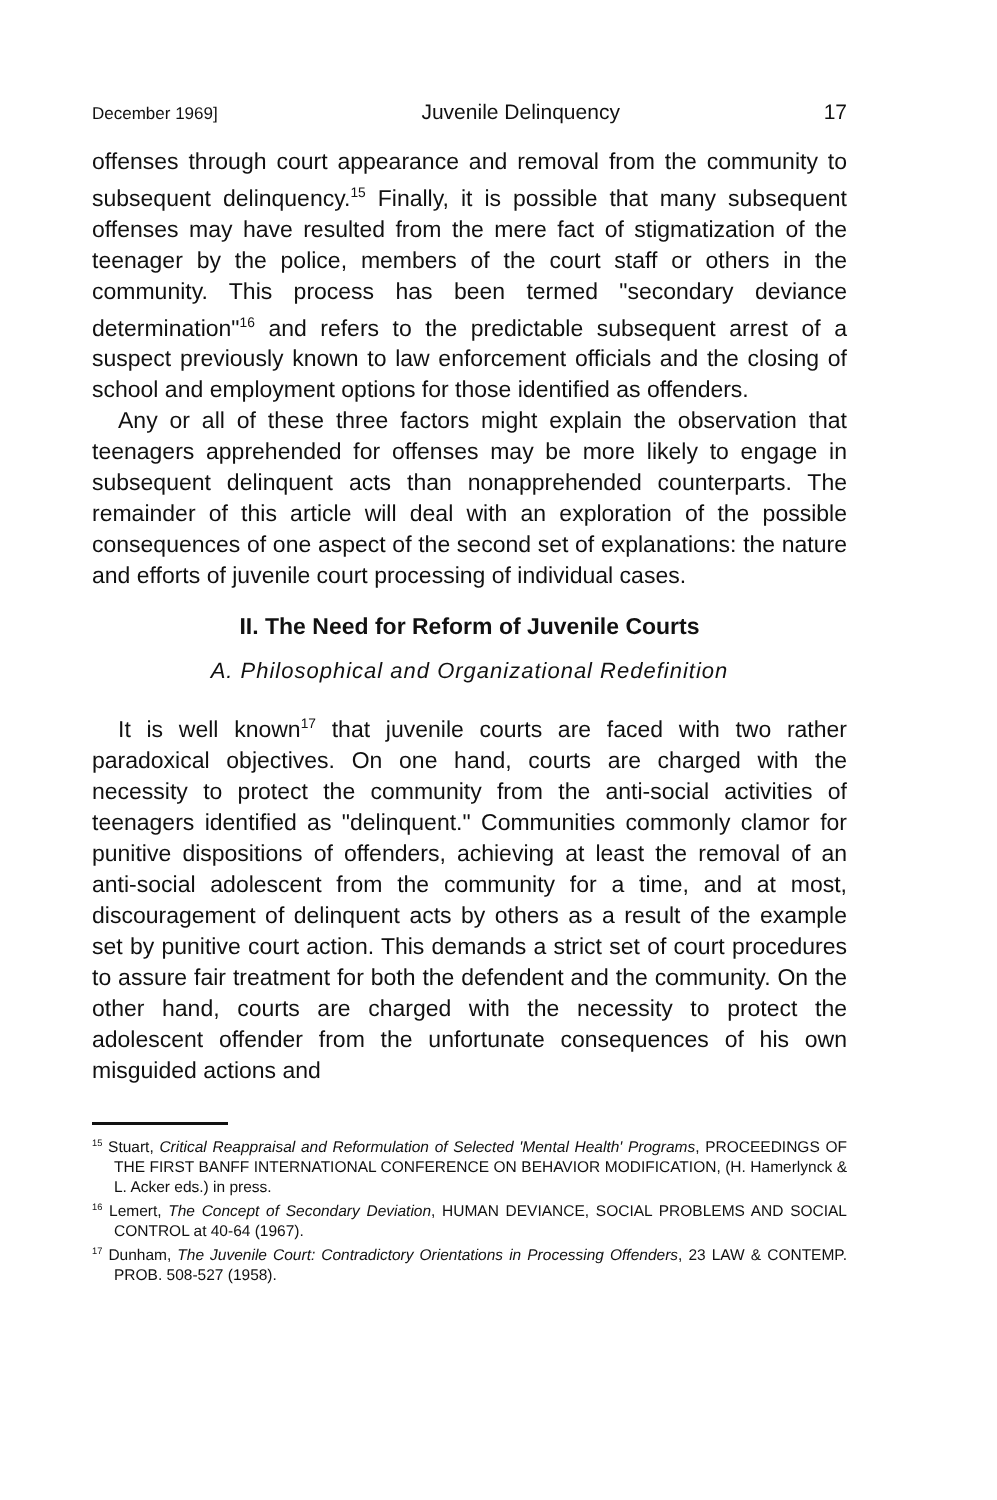December 1969] Juvenile Delinquency 17
offenses through court appearance and removal from the community to subsequent delinquency.<sup>15</sup> Finally, it is possible that many subsequent offenses may have resulted from the mere fact of stigmatization of the teenager by the police, members of the court staff or others in the community. This process has been termed "secondary deviance determination"<sup>16</sup> and refers to the predictable subsequent arrest of a suspect previously known to law enforcement officials and the closing of school and employment options for those identified as offenders.
Any or all of these three factors might explain the observation that teenagers apprehended for offenses may be more likely to engage in subsequent delinquent acts than nonapprehended counterparts. The remainder of this article will deal with an exploration of the possible consequences of one aspect of the second set of explanations: the nature and efforts of juvenile court processing of individual cases.
II. The Need for Reform of Juvenile Courts
A. Philosophical and Organizational Redefinition
It is well known<sup>17</sup> that juvenile courts are faced with two rather paradoxical objectives. On one hand, courts are charged with the necessity to protect the community from the anti-social activities of teenagers identified as "delinquent." Communities commonly clamor for punitive dispositions of offenders, achieving at least the removal of an anti-social adolescent from the community for a time, and at most, discouragement of delinquent acts by others as a result of the example set by punitive court action. This demands a strict set of court procedures to assure fair treatment for both the defendent and the community. On the other hand, courts are charged with the necessity to protect the adolescent offender from the unfortunate consequences of his own misguided actions and
<sup>15</sup> Stuart, Critical Reappraisal and Reformulation of Selected 'Mental Health' Programs, PROCEEDINGS OF THE FIRST BANFF INTERNATIONAL CONFERENCE ON BEHAVIOR MODIFICATION, (H. Hamerlynck & L. Acker eds.) in press.
<sup>16</sup> Lemert, The Concept of Secondary Deviation, HUMAN DEVIANCE, SOCIAL PROBLEMS AND SOCIAL CONTROL at 40-64 (1967).
<sup>17</sup> Dunham, The Juvenile Court: Contradictory Orientations in Processing Offenders, 23 LAW & CONTEMP. PROB. 508-527 (1958).